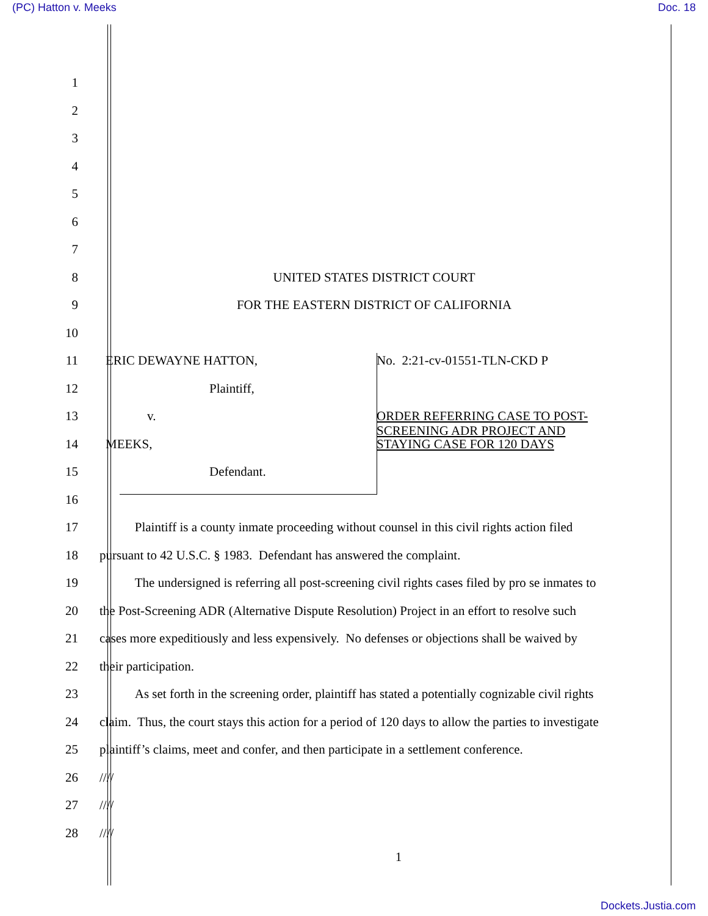(PC) Hatton v. Meeks Doc. 18
1
2
3
4
5
6
7
8 UNITED STATES DISTRICT COURT
9 FOR THE EASTERN DISTRICT OF CALIFORNIA
10
11 ERIC DEWAYNE HATTON, No. 2:21-cv-01551-TLN-CKD P
12 Plaintiff,
13 v. ORDER REFERRING CASE TO POST-
14 MEEKS, SCREENING ADR PROJECT AND
STAYING CASE FOR 120 DAYS
15 Defendant.
16
17 Plaintiff is a county inmate proceeding without counsel in this civil rights action filed
18 pursuant to 42 U.S.C. § 1983. Defendant has answered the complaint.
19 The undersigned is referring all post-screening civil rights cases filed by pro se inmates to
20 the Post-Screening ADR (Alternative Dispute Resolution) Project in an effort to resolve such
21 cases more expeditiously and less expensively. No defenses or objections shall be waived by
22 their participation.
23 As set forth in the screening order, plaintiff has stated a potentially cognizable civil rights
24 claim. Thus, the court stays this action for a period of 120 days to allow the parties to investigate
25 plaintiff’s claims, meet and confer, and then participate in a settlement conference.
26 ////
27 ////
28 ////
1
Dockets.Justia.com